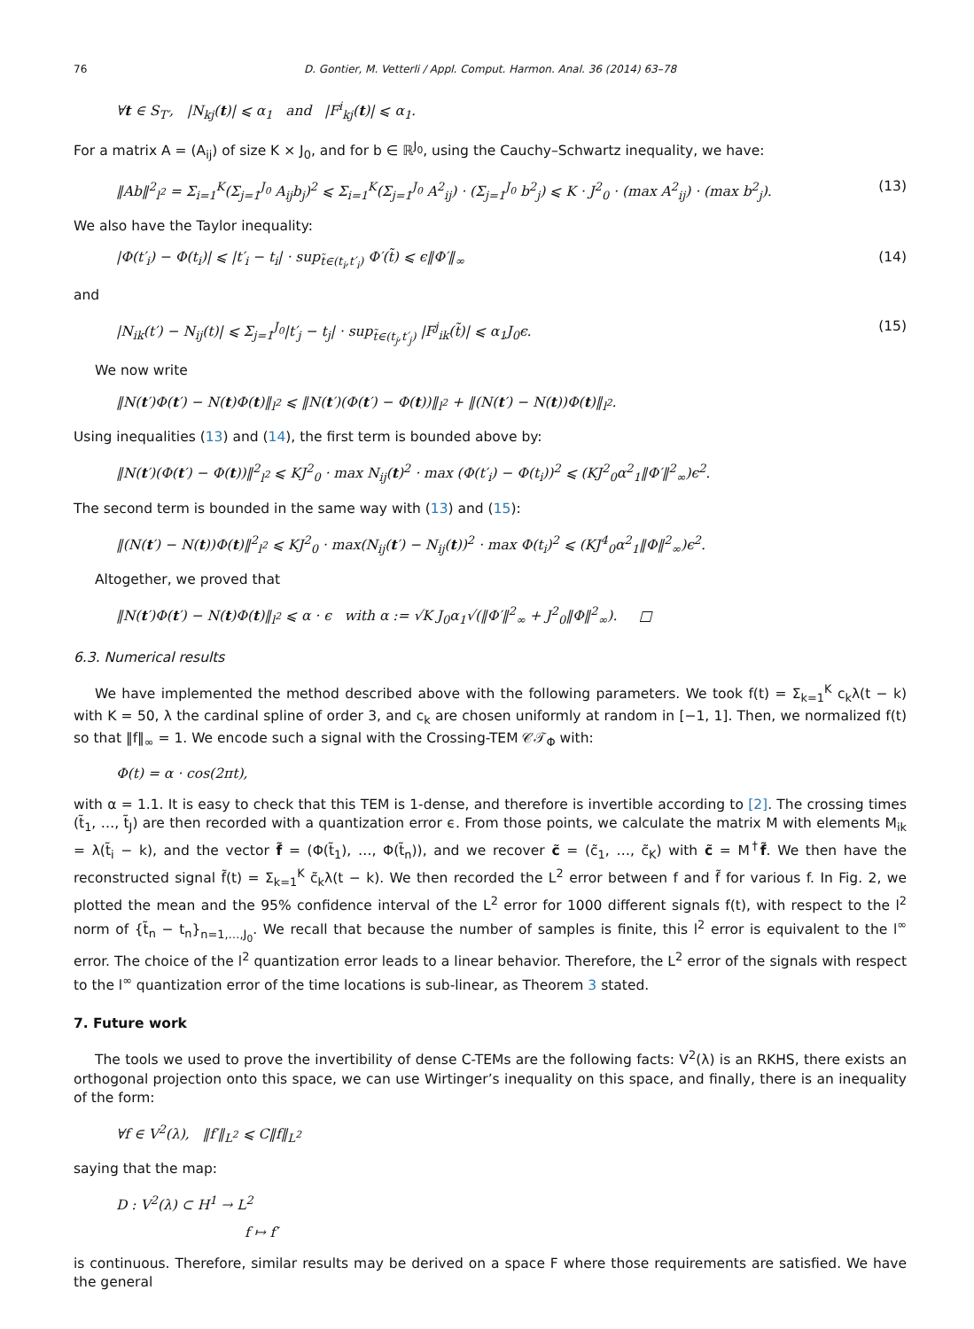76 D. Gontier, M. Vetterli / Appl. Comput. Harmon. Anal. 36 (2014) 63–78
∀t ∈ S<sub>T′</sub>, |N<sub>kj</sub>(t)| ⩽ α<sub>1</sub> and |F<sup>i</sup><sub>kj</sub>(t)| ⩽ α<sub>1</sub>.
For a matrix A = (A<sub>ij</sub>) of size K × J<sub>0</sub>, and for b ∈ ℝ<sup>J<sub>0</sub></sup>, using the Cauchy–Schwartz inequality, we have:
‖Ab‖<sup>2</sup><sub>l<sup>2</sup></sub> = Σ<sub>i=1</sub><sup>K</sup>(Σ<sub>j=1</sub><sup>J<sub>0</sub></sup> A<sub>ij</sub>b<sub>j</sub>)<sup>2</sup> ⩽ Σ<sub>i=1</sub><sup>K</sup>(Σ<sub>j=1</sub><sup>J<sub>0</sub></sup> A<sup>2</sup><sub>ij</sub>) · (Σ<sub>j=1</sub><sup>J<sub>0</sub></sup> b<sup>2</sup><sub>j</sub>) ⩽ K · J<sup>2</sup><sub>0</sub> · (max A<sup>2</sup><sub>ij</sub>) · (max b<sup>2</sup><sub>j</sub>). (13)
We also have the Taylor inequality:
|Φ(t′<sub>i</sub>) − Φ(t<sub>i</sub>)| ⩽ |t′<sub>i</sub> − t<sub>i</sub>| · sup<sub>t̃∈(t<sub>i</sub>,t′<sub>i</sub>)</sub> Φ′(t̃) ⩽ ϵ‖Φ′‖<sub>∞</sub> (14)
and
|N<sub>ik</sub>(t′) − N<sub>ij</sub>(t)| ⩽ Σ<sub>j=1</sub><sup>J<sub>0</sub></sup>|t′<sub>j</sub> − t<sub>j</sub>| · sup<sub>t̃∈(t<sub>j</sub>,t′<sub>j</sub>)</sub> |F<sup>j</sup><sub>ik</sub>(t̃)| ⩽ α<sub>1</sub>J<sub>0</sub>ϵ. (15)
We now write
‖N(t′)Φ(t′) − N(t)Φ(t)‖<sub>l<sup>2</sup></sub> ⩽ ‖N(t′)(Φ(t′) − Φ(t))‖<sub>l<sup>2</sup></sub> + ‖(N(t′) − N(t))Φ(t)‖<sub>l<sup>2</sup></sub>.
Using inequalities (13) and (14), the first term is bounded above by:
‖N(t′)(Φ(t′) − Φ(t))‖<sup>2</sup><sub>l<sup>2</sup></sub> ⩽ KJ<sup>2</sup><sub>0</sub> · max N<sub>ij</sub>(t)<sup>2</sup> · max (Φ(t′<sub>i</sub>) − Φ(t<sub>i</sub>))<sup>2</sup> ⩽ (KJ<sup>2</sup><sub>0</sub>α<sup>2</sup><sub>1</sub>‖Φ′‖<sup>2</sup><sub>∞</sub>)ϵ<sup>2</sup>.
The second term is bounded in the same way with (13) and (15):
‖(N(t′) − N(t))Φ(t)‖<sup>2</sup><sub>l<sup>2</sup></sub> ⩽ KJ<sup>2</sup><sub>0</sub> · max(N<sub>ij</sub>(t′) − N<sub>ij</sub>(t))<sup>2</sup> · max Φ(t<sub>i</sub>)<sup>2</sup> ⩽ (KJ<sup>4</sup><sub>0</sub>α<sup>2</sup><sub>1</sub>‖Φ‖<sup>2</sup><sub>∞</sub>)ϵ<sup>2</sup>.
Altogether, we proved that
‖N(t′)Φ(t′) − N(t)Φ(t)‖<sub>l<sup>2</sup></sub> ⩽ α · ϵ with α := √K J<sub>0</sub>α<sub>1</sub>√(‖Φ′‖<sup>2</sup><sub>∞</sub> + J<sup>2</sup><sub>0</sub>‖Φ‖<sup>2</sup><sub>∞</sub>). □
6.3. Numerical results
We have implemented the method described above with the following parameters. We took f(t) = Σ<sub>k=1</sub><sup>K</sup> c<sub>k</sub>λ(t − k) with K = 50, λ the cardinal spline of order 3, and c<sub>k</sub> are chosen uniformly at random in [−1, 1]. Then, we normalized f(t) so that ‖f‖<sub>∞</sub> = 1. We encode such a signal with the Crossing-TEM 𝒞𝒯<sub>Φ</sub> with:
Φ(t) = α · cos(2πt),
with α = 1.1. It is easy to check that this TEM is 1-dense, and therefore is invertible according to [2]. The crossing times (t̃<sub>1</sub>, …, t̃<sub>J</sub>) are then recorded with a quantization error ϵ. From those points, we calculate the matrix M with elements M<sub>ik</sub> = λ(t̃<sub>i</sub> − k), and the vector f̃ = (Φ(t̃<sub>1</sub>), …, Φ(t̃<sub>n</sub>)), and we recover c̃ = (c̃<sub>1</sub>, …, c̃<sub>K</sub>) with c̃ = M<sup>†</sup>f̃. We then have the reconstructed signal f̃(t) = Σ<sub>k=1</sub><sup>K</sup> c̃<sub>k</sub>λ(t − k). We then recorded the L<sup>2</sup> error between f and f̃ for various f. In Fig. 2, we plotted the mean and the 95% confidence interval of the L<sup>2</sup> error for 1000 different signals f(t), with respect to the l<sup>2</sup> norm of {t̃<sub>n</sub> − t<sub>n</sub>}<sub>n=1,…,J<sub>0</sub></sub>. We recall that because the number of samples is finite, this l<sup>2</sup> error is equivalent to the l<sup>∞</sup> error. The choice of the l<sup>2</sup> quantization error leads to a linear behavior. Therefore, the L<sup>2</sup> error of the signals with respect to the l<sup>∞</sup> quantization error of the time locations is sub-linear, as Theorem 3 stated.
7. Future work
The tools we used to prove the invertibility of dense C-TEMs are the following facts: V<sup>2</sup>(λ) is an RKHS, there exists an orthogonal projection onto this space, we can use Wirtinger’s inequality on this space, and finally, there is an inequality of the form:
∀f ∈ V<sup>2</sup>(λ), ‖f′‖<sub>L<sup>2</sup></sub> ⩽ C‖f‖<sub>L<sup>2</sup></sub>
saying that the map:
D : V<sup>2</sup>(λ) ⊂ H<sup>1</sup> → L<sup>2</sup>
f ↦ f′
is continuous. Therefore, similar results may be derived on a space F where those requirements are satisfied. We have the general